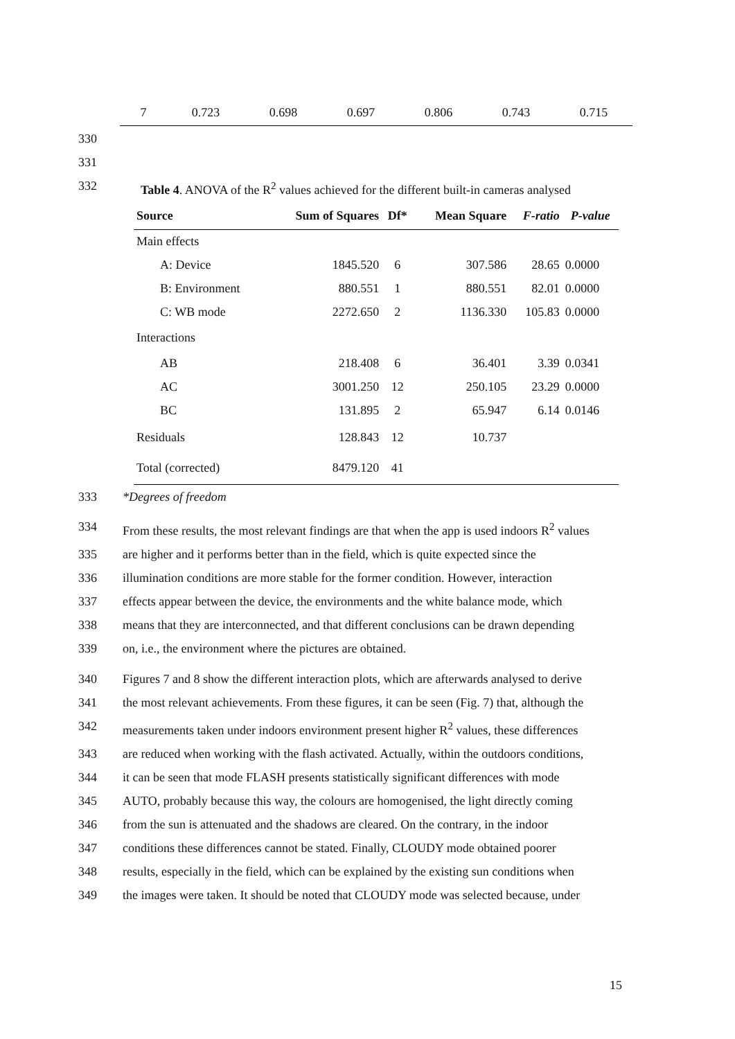| 7 | 0.723 | 0.698 | 0.697 | 0.806 | 0.743 | 0.715 |
330
331
332 Table 4. ANOVA of the R<sup>2</sup> values achieved for the different built-in cameras analysed
| Source | Sum of Squares | Df* | Mean Square | F-ratio | P-value |
| --- | --- | --- | --- | --- | --- |
| Main effects | | | | | |
| A: Device | 1845.520 | 6 | 307.586 | 28.65 | 0.0000 |
| B: Environment | 880.551 | 1 | 880.551 | 82.01 | 0.0000 |
| C: WB mode | 2272.650 | 2 | 1136.330 | 105.83 | 0.0000 |
| Interactions | | | | | |
| AB | 218.408 | 6 | 36.401 | 3.39 | 0.0341 |
| AC | 3001.250 | 12 | 250.105 | 23.29 | 0.0000 |
| BC | 131.895 | 2 | 65.947 | 6.14 | 0.0146 |
| Residuals | 128.843 | 12 | 10.737 | | |
| Total (corrected) | 8479.120 | 41 | | | |
333 *Degrees of freedom
334 From these results, the most relevant findings are that when the app is used indoors R<sup>2</sup> values
335 are higher and it performs better than in the field, which is quite expected since the
336 illumination conditions are more stable for the former condition. However, interaction
337 effects appear between the device, the environments and the white balance mode, which
338 means that they are interconnected, and that different conclusions can be drawn depending
339 on, i.e., the environment where the pictures are obtained.
340 Figures 7 and 8 show the different interaction plots, which are afterwards analysed to derive
341 the most relevant achievements. From these figures, it can be seen (Fig. 7) that, although the
342 measurements taken under indoors environment present higher R<sup>2</sup> values, these differences
343 are reduced when working with the flash activated. Actually, within the outdoors conditions,
344 it can be seen that mode FLASH presents statistically significant differences with mode
345 AUTO, probably because this way, the colours are homogenised, the light directly coming
346 from the sun is attenuated and the shadows are cleared. On the contrary, in the indoor
347 conditions these differences cannot be stated. Finally, CLOUDY mode obtained poorer
348 results, especially in the field, which can be explained by the existing sun conditions when
349 the images were taken. It should be noted that CLOUDY mode was selected because, under
15